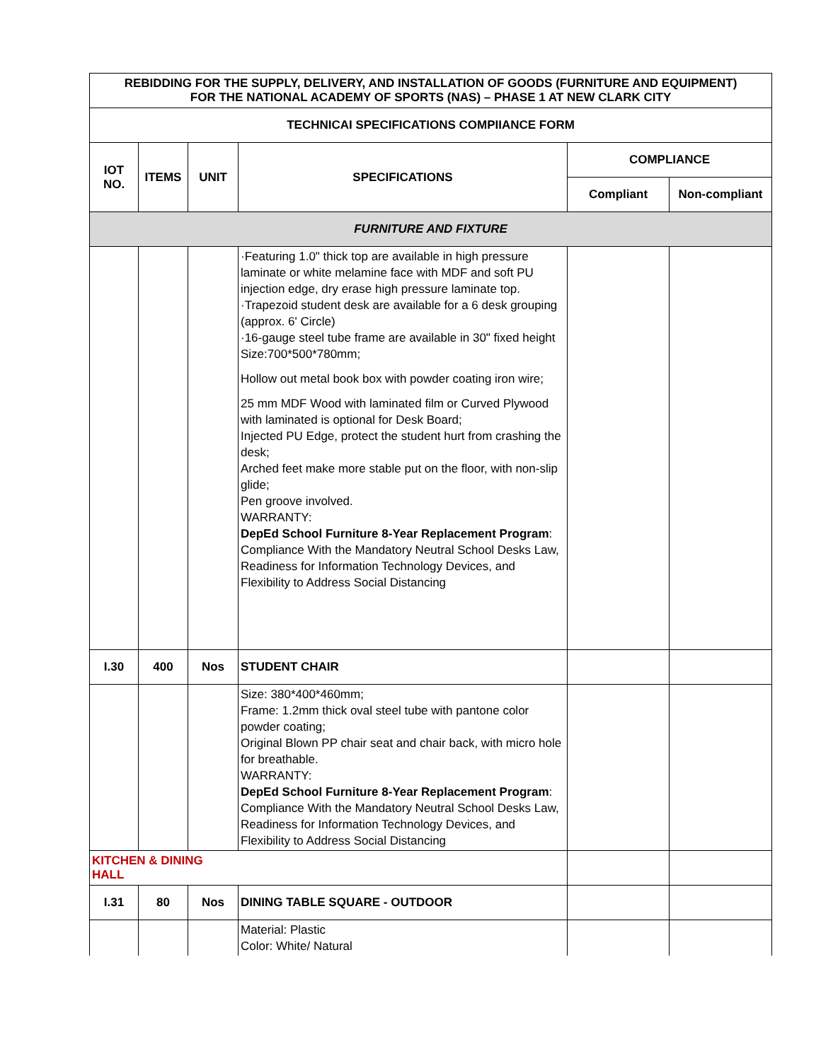| REBIDDING FOR THE SUPPLY, DELIVERY, AND INSTALLATION OF GOODS (FURNITURE AND EQUIPMENT) FOR THE NATIONAL ACADEMY OF SPORTS (NAS) – PHASE 1 AT NEW CLARK CITY | | | | | |
| --- | --- | --- | --- | --- | --- |
| TECHNICAI SPECIFICATIONS COMPIIANCE FORM | | | | | |
| IOT NO. | ITEMS | UNIT | SPECIFICATIONS | COMPLIANCE | |
| | | | | Compliant | Non-compliant |
| FURNITURE AND FIXTURE | | | | | |
| | | | ·Featuring 1.0" thick top are available in high pressure laminate or white melamine face with MDF and soft PU injection edge, dry erase high pressure laminate top. ·Trapezoid student desk are available for a 6 desk grouping (approx. 6' Circle) ·16-gauge steel tube frame are available in 30" fixed height Size:700*500*780mm; Hollow out metal book box with powder coating iron wire; 25 mm MDF Wood with laminated film or Curved Plywood with laminated is optional for Desk Board; Injected PU Edge, protect the student hurt from crashing the desk; Arched feet make more stable put on the floor, with non-slip glide; Pen groove involved. WARRANTY: DepEd School Furniture 8-Year Replacement Program : Compliance With the Mandatory Neutral School Desks Law, Readiness for Information Technology Devices, and Flexibility to Address Social Distancing | | |
| I.30 | 400 | Nos | STUDENT CHAIR | | |
| | | | Size: 380*400*460mm; Frame: 1.2mm thick oval steel tube with pantone color powder coating; Original Blown PP chair seat and chair back, with micro hole for breathable. WARRANTY: DepEd School Furniture 8-Year Replacement Program : Compliance With the Mandatory Neutral School Desks Law, Readiness for Information Technology Devices, and Flexibility to Address Social Distancing | | |
| KITCHEN & DINING HALL | | | | | |
| I.31 | 80 | Nos | DINING TABLE SQUARE - OUTDOOR | | |
| | | | Material: Plastic Color: White/ Natural | | |